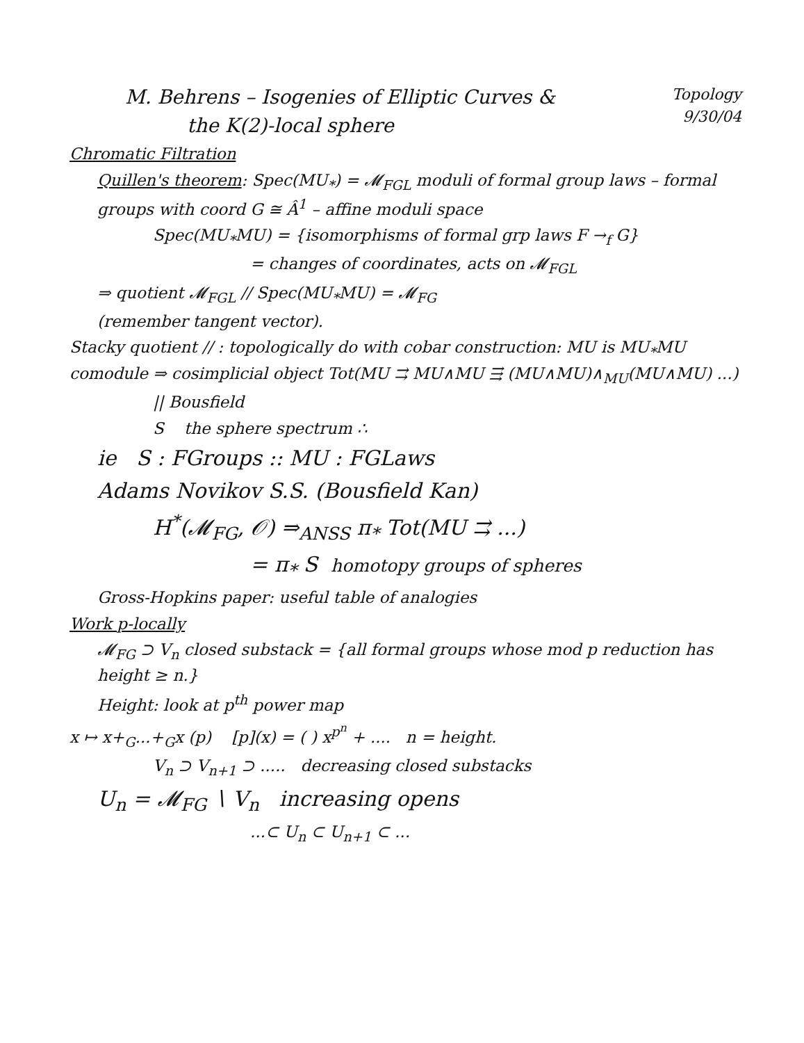M. Behrens – Isogenies of Elliptic Curves &
the K(2)-local sphere
Topology
9/30/04
Chromatic Filtration
Quillen's theorem: Spec(MU<sub>*</sub>) = 𝓜<sub>FGL</sub> moduli of formal group laws – formal groups with coord G ≅ Â<sup>1</sup> – affine moduli space
Spec(MU<sub>*</sub>MU) = {isomorphisms of formal grp laws F →<sub>f</sub> G}
= changes of coordinates, acts on 𝓜<sub>FGL</sub>
⇒ quotient 𝓜<sub>FGL</sub> // Spec(MU<sub>*</sub>MU) = 𝓜<sub>FG</sub>
(remember tangent vector).
Stacky quotient // : topologically do with cobar construction: MU is MU<sub>*</sub>MU comodule ⇒ cosimplicial object Tot(MU ⇉ MU∧MU ⇶ (MU∧MU)∧<sub>MU</sub>(MU∧MU) ...)
|| Bousfield
S the sphere spectrum ∴
ie S : FGroups :: MU : FGLaws
Adams Novikov S.S. (Bousfield Kan)
H<sup>*</sup>(𝓜<sub>FG</sub>, 𝒪) ⇒<sub>ANSS</sub> π<sub>*</sub> Tot(MU ⇉ ...)
= π<sub>*</sub> S homotopy groups of spheres
Gross-Hopkins paper: useful table of analogies
Work p-locally
𝓜<sub>FG</sub> ⊃ V<sub>n</sub> closed substack = {all formal groups whose mod p reduction has height ≥ n.}
Height: look at p<sup>th</sup> power map
x ↦ x+<sub>G</sub>...+<sub>G</sub>x (p) [p](x) = ( ) x<sup>p<sup>n</sup></sup> + .... n = height.
V<sub>n</sub> ⊃ V<sub>n+1</sub> ⊃ ..... decreasing closed substacks
U<sub>n</sub> = 𝓜<sub>FG</sub> ∖ V<sub>n</sub> increasing opens
...⊂ U<sub>n</sub> ⊂ U<sub>n+1</sub> ⊂ ...